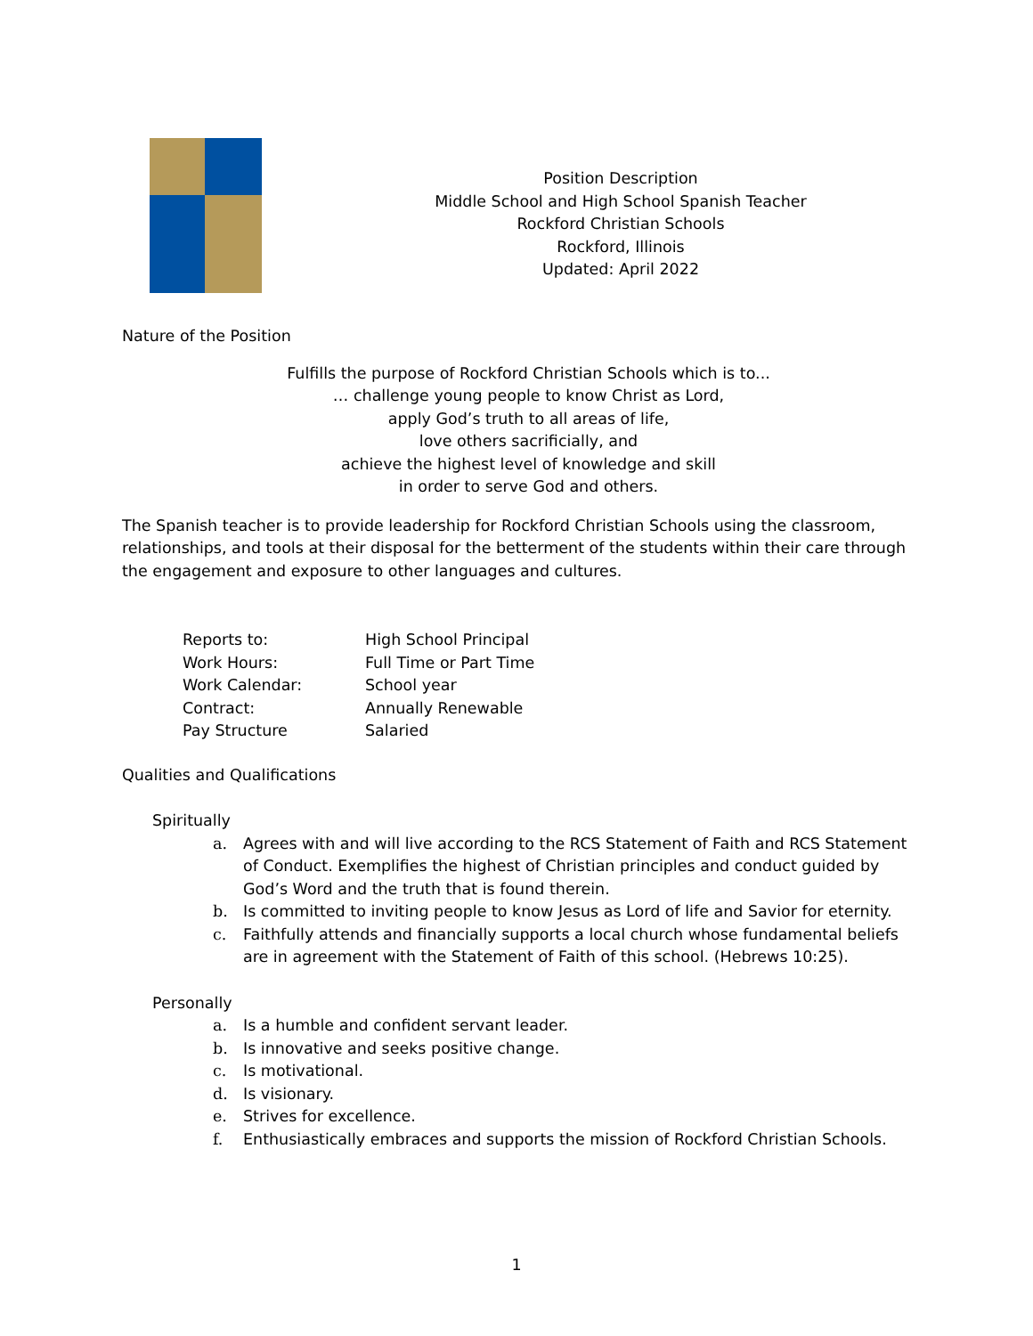Position Description
Middle School and High School Spanish Teacher
Rockford Christian Schools
Rockford, Illinois
Updated: April 2022
Nature of the Position
Fulfills the purpose of Rockford Christian Schools which is to...
… challenge young people to know Christ as Lord,
apply God’s truth to all areas of life,
love others sacrificially, and
achieve the highest level of knowledge and skill
in order to serve God and others.
The Spanish teacher is to provide leadership for Rockford Christian Schools using the classroom, relationships, and tools at their disposal for the betterment of the students within their care through the engagement and exposure to other languages and cultures.
| Reports to: | High School Principal |
| Work Hours: | Full Time or Part Time |
| Work Calendar: | School year |
| Contract: | Annually Renewable |
| Pay Structure | Salaried |
Qualities and Qualifications
Spiritually
a. Agrees with and will live according to the RCS Statement of Faith and RCS Statement of Conduct. Exemplifies the highest of Christian principles and conduct guided by God’s Word and the truth that is found therein.
b. Is committed to inviting people to know Jesus as Lord of life and Savior for eternity.
c. Faithfully attends and financially supports a local church whose fundamental beliefs are in agreement with the Statement of Faith of this school. (Hebrews 10:25).
Personally
a. Is a humble and confident servant leader.
b. Is innovative and seeks positive change.
c. Is motivational.
d. Is visionary.
e. Strives for excellence.
f. Enthusiastically embraces and supports the mission of Rockford Christian Schools.
1